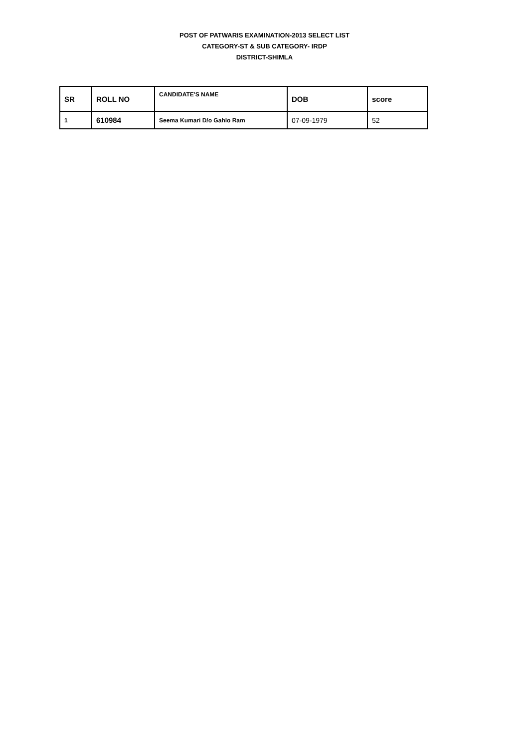POST OF PATWARIS EXAMINATION-2013 SELECT LIST
CATEGORY-ST & SUB CATEGORY- IRDP
DISTRICT-SHIMLA
| SR | ROLL NO | CANDIDATE'S NAME | DOB | score |
| --- | --- | --- | --- | --- |
| 1 | 610984 | Seema Kumari D/o Gahlo Ram | 07-09-1979 | 52 |